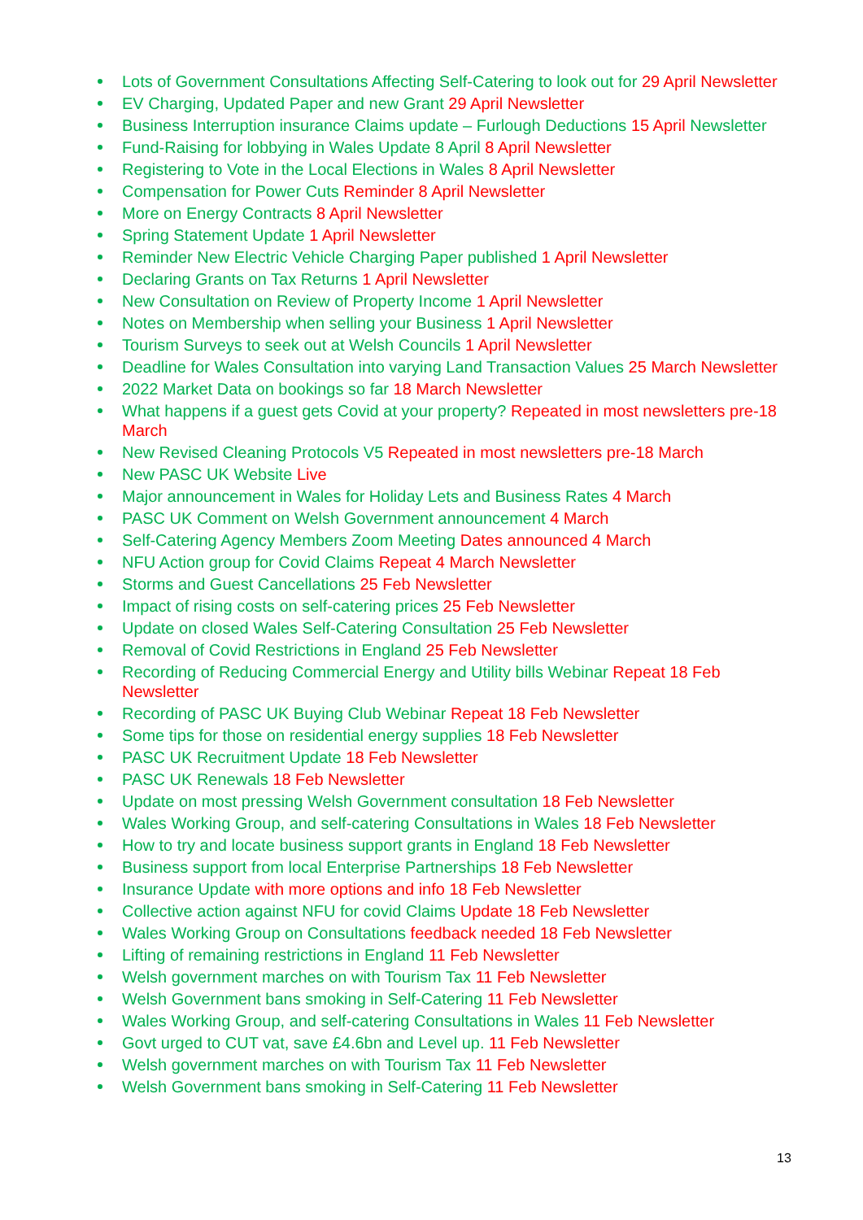Lots of Government Consultations Affecting Self-Catering to look out for 29 April Newsletter
EV Charging, Updated Paper and new Grant 29 April Newsletter
Business Interruption insurance Claims update – Furlough Deductions 15 April Newsletter
Fund-Raising for lobbying in Wales Update 8 April 8 April Newsletter
Registering to Vote in the Local Elections in Wales 8 April Newsletter
Compensation for Power Cuts Reminder 8 April Newsletter
More on Energy Contracts 8 April Newsletter
Spring Statement Update 1 April Newsletter
Reminder New Electric Vehicle Charging Paper published 1 April Newsletter
Declaring Grants on Tax Returns 1 April Newsletter
New Consultation on Review of Property Income 1 April Newsletter
Notes on Membership when selling your Business 1 April Newsletter
Tourism Surveys to seek out at Welsh Councils 1 April Newsletter
Deadline for Wales Consultation into varying Land Transaction Values 25 March Newsletter
2022 Market Data on bookings so far 18 March Newsletter
What happens if a guest gets Covid at your property? Repeated in most newsletters pre-18 March
New Revised Cleaning Protocols V5 Repeated in most newsletters pre-18 March
New PASC UK Website Live
Major announcement in Wales for Holiday Lets and Business Rates 4 March
PASC UK Comment on Welsh Government announcement 4 March
Self-Catering Agency Members Zoom Meeting Dates announced 4 March
NFU Action group for Covid Claims Repeat 4 March Newsletter
Storms and Guest Cancellations 25 Feb Newsletter
Impact of rising costs on self-catering prices 25 Feb Newsletter
Update on closed Wales Self-Catering Consultation 25 Feb Newsletter
Removal of Covid Restrictions in England 25 Feb Newsletter
Recording of Reducing Commercial Energy and Utility bills Webinar Repeat 18 Feb Newsletter
Recording of PASC UK Buying Club Webinar Repeat 18 Feb Newsletter
Some tips for those on residential energy supplies 18 Feb Newsletter
PASC UK Recruitment Update 18 Feb Newsletter
PASC UK Renewals 18 Feb Newsletter
Update on most pressing Welsh Government consultation 18 Feb Newsletter
Wales Working Group, and self-catering Consultations in Wales 18 Feb Newsletter
How to try and locate business support grants in England 18 Feb Newsletter
Business support from local Enterprise Partnerships 18 Feb Newsletter
Insurance Update with more options and info 18 Feb Newsletter
Collective action against NFU for covid Claims Update 18 Feb Newsletter
Wales Working Group on Consultations feedback needed 18 Feb Newsletter
Lifting of remaining restrictions in England 11 Feb Newsletter
Welsh government marches on with Tourism Tax 11 Feb Newsletter
Welsh Government bans smoking in Self-Catering 11 Feb Newsletter
Wales Working Group, and self-catering Consultations in Wales 11 Feb Newsletter
Govt urged to CUT vat, save £4.6bn and Level up. 11 Feb Newsletter
Welsh government marches on with Tourism Tax 11 Feb Newsletter
Welsh Government bans smoking in Self-Catering 11 Feb Newsletter
13